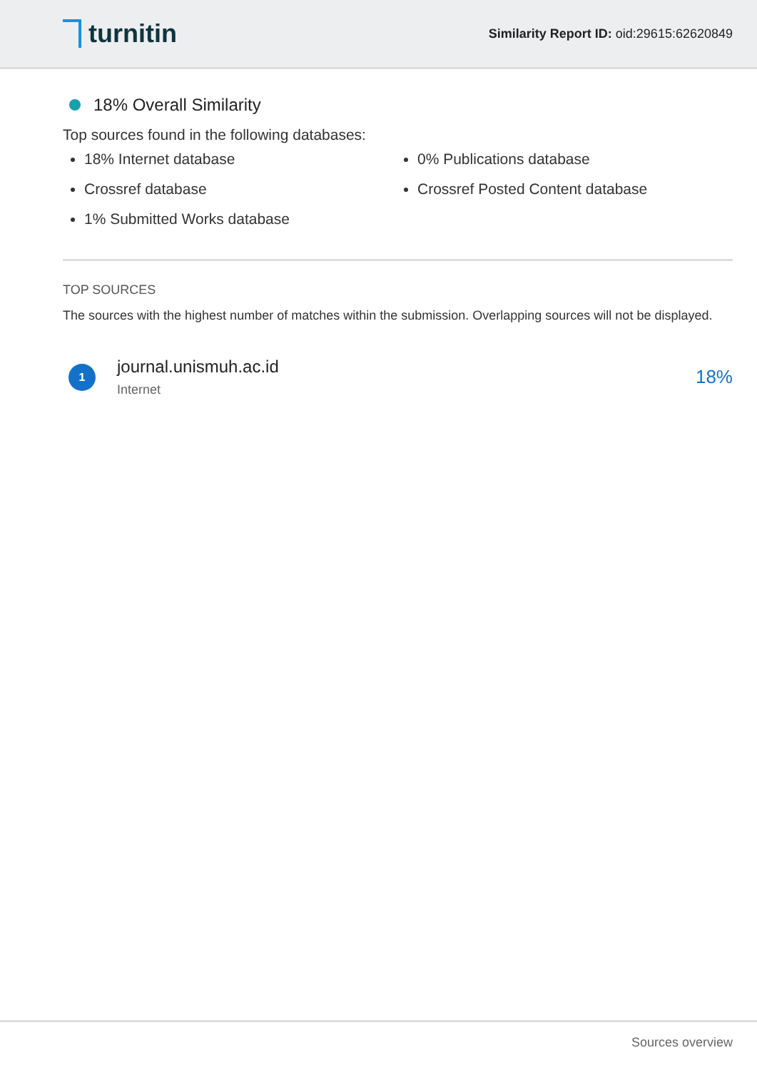turnitin
Similarity Report ID: oid:29615:62620849
18% Overall Similarity
Top sources found in the following databases:
18% Internet database
0% Publications database
Crossref database
Crossref Posted Content database
1% Submitted Works database
TOP SOURCES
The sources with the highest number of matches within the submission. Overlapping sources will not be displayed.
1
journal.unismuh.ac.id
Internet
18%
Sources overview